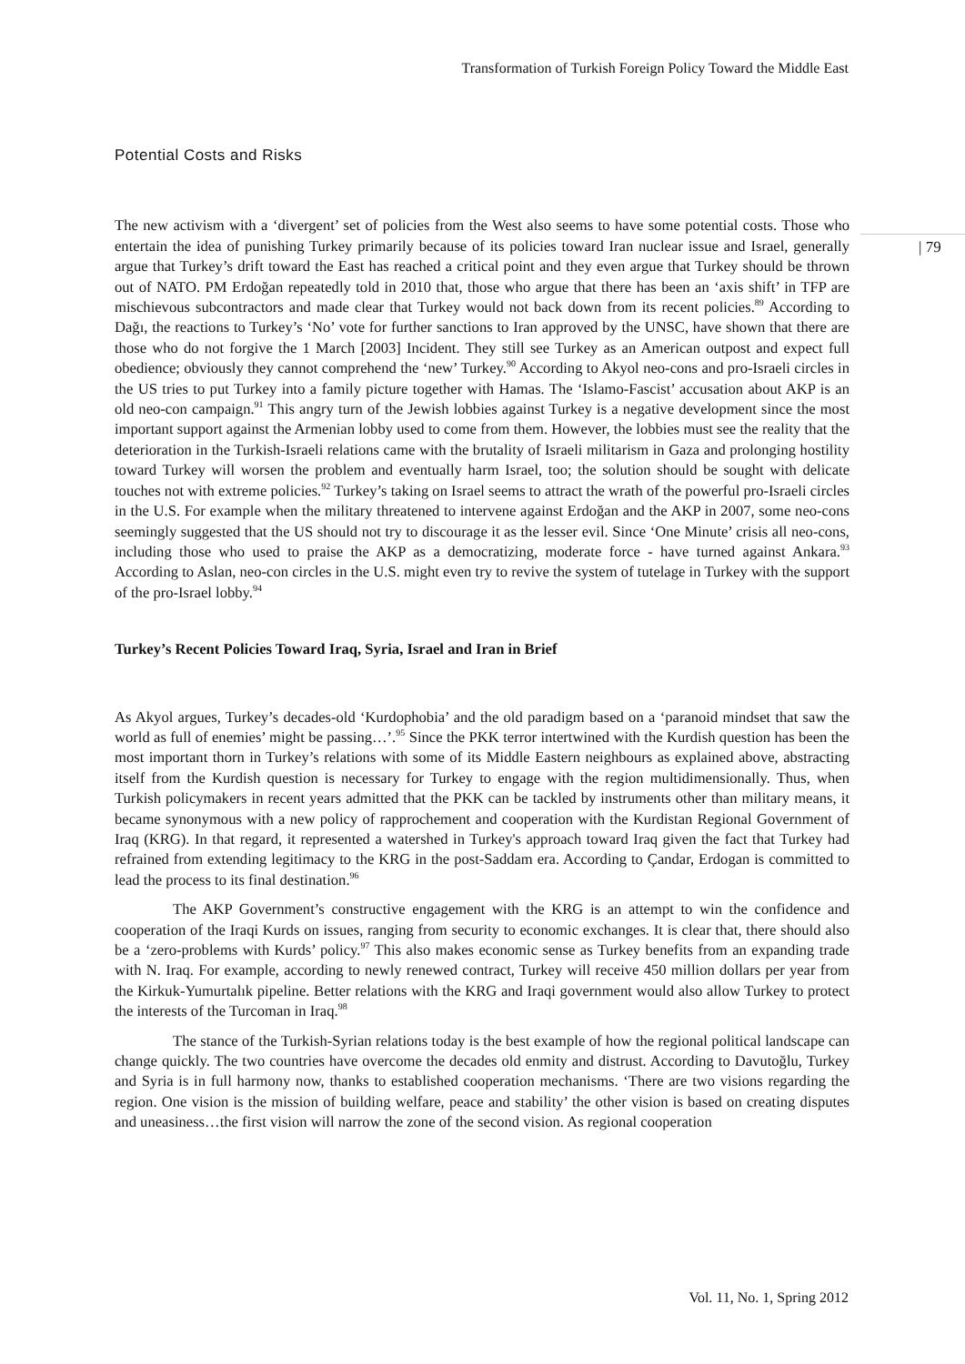Transformation of Turkish Foreign Policy Toward the Middle East
| 79
Potential Costs and Risks
The new activism with a ‘divergent’ set of policies from the West also seems to have some potential costs. Those who entertain the idea of punishing Turkey primarily because of its policies toward Iran nuclear issue and Israel, generally argue that Turkey’s drift toward the East has reached a critical point and they even argue that Turkey should be thrown out of NATO. PM Erdoğan repeatedly told in 2010 that, those who argue that there has been an ‘axis shift’ in TFP are mischievous subcontractors and made clear that Turkey would not back down from its recent policies.<sup>89</sup> According to Dağı, the reactions to Turkey’s ‘No’ vote for further sanctions to Iran approved by the UNSC, have shown that there are those who do not forgive the 1 March [2003] Incident. They still see Turkey as an American outpost and expect full obedience; obviously they cannot comprehend the ‘new’ Turkey.<sup>90</sup> According to Akyol neo-cons and pro-Israeli circles in the US tries to put Turkey into a family picture together with Hamas. The ‘Islamo-Fascist’ accusation about AKP is an old neo-con campaign.<sup>91</sup> This angry turn of the Jewish lobbies against Turkey is a negative development since the most important support against the Armenian lobby used to come from them. However, the lobbies must see the reality that the deterioration in the Turkish-Israeli relations came with the brutality of Israeli militarism in Gaza and prolonging hostility toward Turkey will worsen the problem and eventually harm Israel, too; the solution should be sought with delicate touches not with extreme policies.<sup>92</sup> Turkey’s taking on Israel seems to attract the wrath of the powerful pro-Israeli circles in the U.S. For example when the military threatened to intervene against Erdoğan and the AKP in 2007, some neo-cons seemingly suggested that the US should not try to discourage it as the lesser evil. Since ‘One Minute’ crisis all neo-cons, including those who used to praise the AKP as a democratizing, moderate force - have turned against Ankara.<sup>93</sup> According to Aslan, neo-con circles in the U.S. might even try to revive the system of tutelage in Turkey with the support of the pro-Israel lobby.<sup>94</sup>
Turkey’s Recent Policies Toward Iraq, Syria, Israel and Iran in Brief
As Akyol argues, Turkey’s decades-old ‘Kurdophobia’ and the old paradigm based on a ‘paranoid mindset that saw the world as full of enemies’ might be passing…’.<sup>95</sup> Since the PKK terror intertwined with the Kurdish question has been the most important thorn in Turkey’s relations with some of its Middle Eastern neighbours as explained above, abstracting itself from the Kurdish question is necessary for Turkey to engage with the region multidimensionally. Thus, when Turkish policymakers in recent years admitted that the PKK can be tackled by instruments other than military means, it became synonymous with a new policy of rapprochement and cooperation with the Kurdistan Regional Government of Iraq (KRG). In that regard, it represented a watershed in Turkey's approach toward Iraq given the fact that Turkey had refrained from extending legitimacy to the KRG in the post-Saddam era. According to Çandar, Erdogan is committed to lead the process to its final destination.<sup>96</sup>
The AKP Government’s constructive engagement with the KRG is an attempt to win the confidence and cooperation of the Iraqi Kurds on issues, ranging from security to economic exchanges. It is clear that, there should also be a ‘zero-problems with Kurds’ policy.<sup>97</sup> This also makes economic sense as Turkey benefits from an expanding trade with N. Iraq. For example, according to newly renewed contract, Turkey will receive 450 million dollars per year from the Kirkuk-Yumurtalık pipeline. Better relations with the KRG and Iraqi government would also allow Turkey to protect the interests of the Turcoman in Iraq.<sup>98</sup>
The stance of the Turkish-Syrian relations today is the best example of how the regional political landscape can change quickly. The two countries have overcome the decades old enmity and distrust. According to Davutoğlu, Turkey and Syria is in full harmony now, thanks to established cooperation mechanisms. ‘There are two visions regarding the region. One vision is the mission of building welfare, peace and stability’ the other vision is based on creating disputes and uneasiness…the first vision will narrow the zone of the second vision. As regional cooperation
Vol. 11, No. 1, Spring 2012